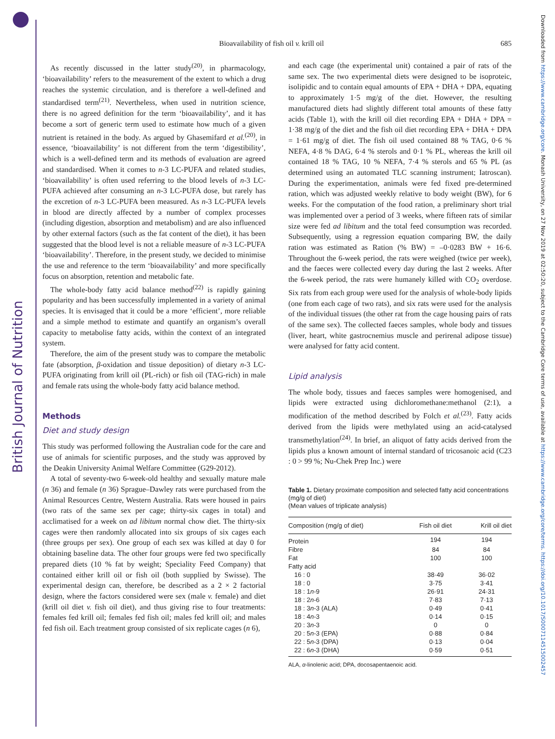British Journal of Nutrition
Downloaded from https://www.cambridge.org/core. Monash University, on 27 Nov 2019 at 02:50:20, subject to the Cambridge Core terms of use, available at https://www.cambridge.org/core/terms. https://doi.org/10.1017/S0007114515002457
Bioavailability of fish oil v. krill oil
685
As recently discussed in the latter study<sup>(20)</sup>, in pharmacology, ‘bioavailability’ refers to the measurement of the extent to which a drug reaches the systemic circulation, and is therefore a well-defined and standardised term<sup>(21)</sup>. Nevertheless, when used in nutrition science, there is no agreed definition for the term ‘bioavailability’, and it has become a sort of generic term used to estimate how much of a given nutrient is retained in the body. As argued by Ghasemifard et al.<sup>(20)</sup>, in essence, ‘bioavailability’ is not different from the term ‘digestibility’, which is a well-defined term and its methods of evaluation are agreed and standardised. When it comes to n-3 LC-PUFA and related studies, ‘bioavailability’ is often used referring to the blood levels of n-3 LC-PUFA achieved after consuming an n-3 LC-PUFA dose, but rarely has the excretion of n-3 LC-PUFA been measured. As n-3 LC-PUFA levels in blood are directly affected by a number of complex processes (including digestion, absorption and metabolism) and are also influenced by other external factors (such as the fat content of the diet), it has been suggested that the blood level is not a reliable measure of n-3 LC-PUFA ‘bioavailability’. Therefore, in the present study, we decided to minimise the use and reference to the term ‘bioavailability’ and more specifically focus on absorption, retention and metabolic fate.
The whole-body fatty acid balance method<sup>(22)</sup> is rapidly gaining popularity and has been successfully implemented in a variety of animal species. It is envisaged that it could be a more ‘efficient’, more reliable and a simple method to estimate and quantify an organism’s overall capacity to metabolise fatty acids, within the context of an integrated system.
Therefore, the aim of the present study was to compare the metabolic fate (absorption, β-oxidation and tissue deposition) of dietary n-3 LC-PUFA originating from krill oil (PL-rich) or fish oil (TAG-rich) in male and female rats using the whole-body fatty acid balance method.
Methods
Diet and study design
This study was performed following the Australian code for the care and use of animals for scientific purposes, and the study was approved by the Deakin University Animal Welfare Committee (G29-2012).
A total of seventy-two 6-week-old healthy and sexually mature male (n 36) and female (n 36) Sprague–Dawley rats were purchased from the Animal Resources Centre, Western Australia. Rats were housed in pairs (two rats of the same sex per cage; thirty-six cages in total) and acclimatised for a week on ad libitum normal chow diet. The thirty-six cages were then randomly allocated into six groups of six cages each (three groups per sex). One group of each sex was killed at day 0 for obtaining baseline data. The other four groups were fed two specifically prepared diets (10 % fat by weight; Speciality Feed Company) that contained either krill oil or fish oil (both supplied by Swisse). The experimental design can, therefore, be described as a 2 × 2 factorial design, where the factors considered were sex (male v. female) and diet (krill oil diet v. fish oil diet), and thus giving rise to four treatments: females fed krill oil; females fed fish oil; males fed krill oil; and males fed fish oil. Each treatment group consisted of six replicate cages (n 6),
and each cage (the experimental unit) contained a pair of rats of the same sex. The two experimental diets were designed to be isoproteic, isolipidic and to contain equal amounts of EPA + DHA + DPA, equating to approximately 1·5 mg/g of the diet. However, the resulting manufactured diets had slightly different total amounts of these fatty acids (Table 1), with the krill oil diet recording EPA + DHA + DPA = 1·38 mg/g of the diet and the fish oil diet recording EPA + DHA + DPA = 1·61 mg/g of diet. The fish oil used contained 88 % TAG, 0·6 % NEFA, 4·8 % DAG, 6·4 % sterols and 0·1 % PL, whereas the krill oil contained 18 % TAG, 10 % NEFA, 7·4 % sterols and 65 % PL (as determined using an automated TLC scanning instrument; Iatroscan). During the experimentation, animals were fed fixed pre-determined ration, which was adjusted weekly relative to body weight (BW), for 6 weeks. For the computation of the food ration, a preliminary short trial was implemented over a period of 3 weeks, where fifteen rats of similar size were fed ad libitum and the total feed consumption was recorded. Subsequently, using a regression equation comparing BW, the daily ration was estimated as Ration (% BW) = –0·0283 BW + 16·6. Throughout the 6-week period, the rats were weighed (twice per week), and the faeces were collected every day during the last 2 weeks. After the 6-week period, the rats were humanely killed with CO<sub>2</sub> overdose. Six rats from each group were used for the analysis of whole-body lipids (one from each cage of two rats), and six rats were used for the analysis of the individual tissues (the other rat from the cage housing pairs of rats of the same sex). The collected faeces samples, whole body and tissues (liver, heart, white gastrocnemius muscle and perirenal adipose tissue) were analysed for fatty acid content.
Lipid analysis
The whole body, tissues and faeces samples were homogenised, and lipids were extracted using dichloromethane:methanol (2:1), a modification of the method described by Folch et al.<sup>(23)</sup>. Fatty acids derived from the lipids were methylated using an acid-catalysed transmethylation<sup>(24)</sup>. In brief, an aliquot of fatty acids derived from the lipids plus a known amount of internal standard of tricosanoic acid (C23 : 0 > 99 %; Nu-Chek Prep Inc.) were
Table 1. Dietary proximate composition and selected fatty acid concentrations (mg/g of diet)
(Mean values of triplicate analysis)
| Composition (mg/g of diet) | Fish oil diet | Krill oil diet |
| --- | --- | --- |
| Protein | 194 | 194 |
| Fibre | 84 | 84 |
| Fat | 100 | 100 |
| Fatty acid | | |
| 16 : 0 | 38·49 | 36·02 |
| 18 : 0 | 3·75 | 3·41 |
| 18 : 1 n -9 | 26·91 | 24·31 |
| 18 : 2 n -6 | 7·83 | 7·13 |
| 18 : 3 n -3 (ALA) | 0·49 | 0·41 |
| 18 : 4 n -3 | 0·14 | 0·15 |
| 20 : 3 n -3 | 0 | 0 |
| 20 : 5 n -3 (EPA) | 0·88 | 0·84 |
| 22 : 5 n -3 (DPA) | 0·13 | 0·04 |
| 22 : 6 n -3 (DHA) | 0·59 | 0·51 |
ALA, α-linolenic acid; DPA, docosapentaenoic acid.